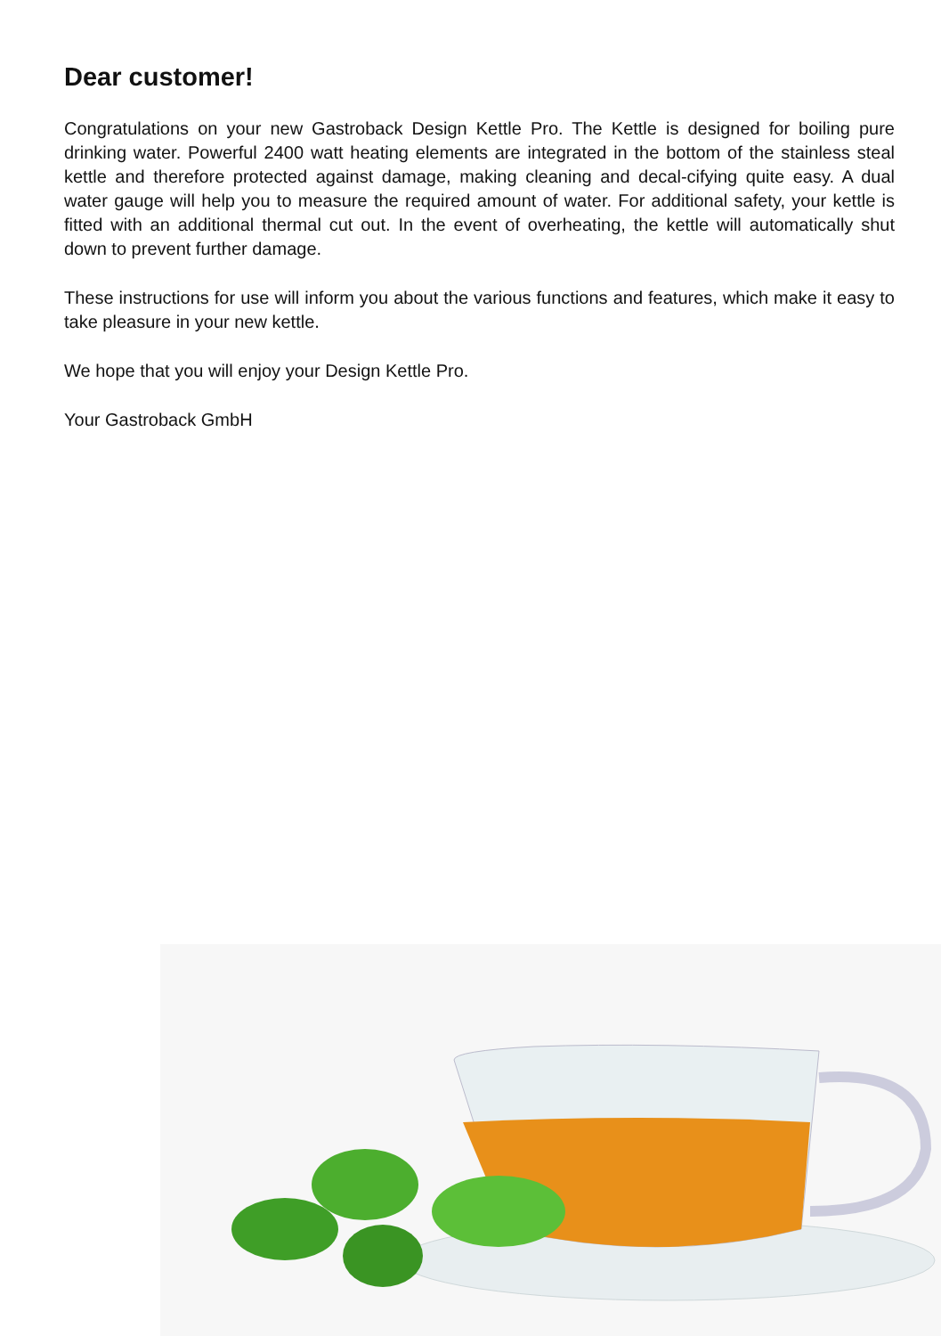Dear customer!
Congratulations on your new Gastroback Design Kettle Pro. The Kettle is designed for boiling pure drinking water. Powerful 2400 watt heating elements are integrated in the bottom of the stainless steal kettle and therefore protected against damage, making cleaning and decal-cifying quite easy. A dual water gauge will help you to measure the required amount of water. For additional safety, your kettle is fitted with an additional thermal cut out. In the event of overheating, the kettle will automatically shut down to prevent further damage.
These instructions for use will inform you about the various functions and features, which make it easy to take pleasure in your new kettle.
We hope that you will enjoy your Design Kettle Pro.
Your Gastroback GmbH